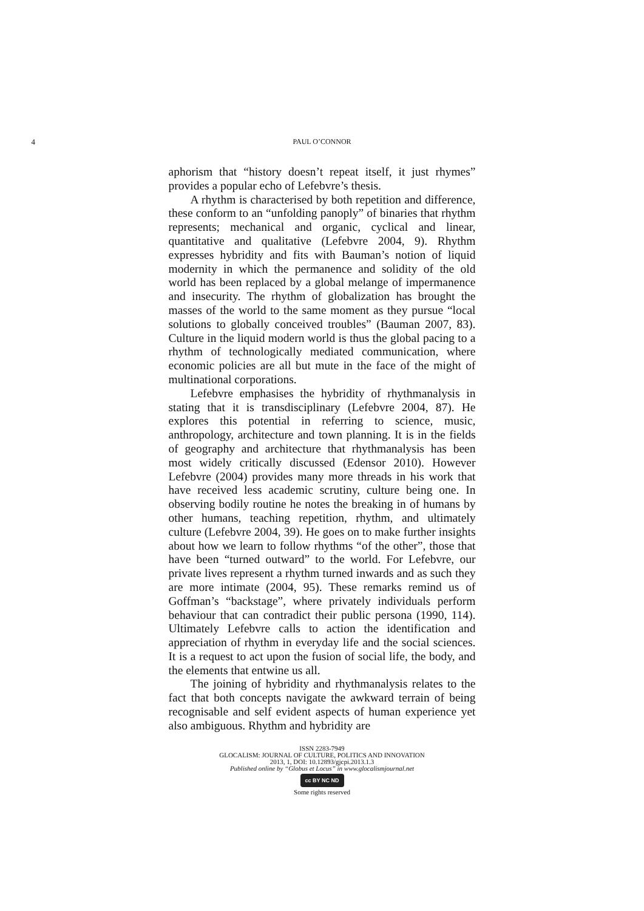4 PAUL O’CONNOR
aphorism that “history doesn’t repeat itself, it just rhymes” provides a popular echo of Lefebvre’s thesis.
A rhythm is characterised by both repetition and difference, these conform to an “unfolding panoply” of binaries that rhythm represents; mechanical and organic, cyclical and linear, quantitative and qualitative (Lefebvre 2004, 9). Rhythm expresses hybridity and fits with Bauman’s notion of liquid modernity in which the permanence and solidity of the old world has been replaced by a global melange of impermanence and insecurity. The rhythm of globalization has brought the masses of the world to the same moment as they pursue “local solutions to globally conceived troubles” (Bauman 2007, 83). Culture in the liquid modern world is thus the global pacing to a rhythm of technologically mediated communication, where economic policies are all but mute in the face of the might of multinational corporations.
Lefebvre emphasises the hybridity of rhythmanalysis in stating that it is transdisciplinary (Lefebvre 2004, 87). He explores this potential in referring to science, music, anthropology, architecture and town planning. It is in the fields of geography and architecture that rhythmanalysis has been most widely critically discussed (Edensor 2010). However Lefebvre (2004) provides many more threads in his work that have received less academic scrutiny, culture being one. In observing bodily routine he notes the breaking in of humans by other humans, teaching repetition, rhythm, and ultimately culture (Lefebvre 2004, 39). He goes on to make further insights about how we learn to follow rhythms “of the other”, those that have been “turned outward” to the world. For Lefebvre, our private lives represent a rhythm turned inwards and as such they are more intimate (2004, 95). These remarks remind us of Goffman’s “backstage”, where privately individuals perform behaviour that can contradict their public persona (1990, 114). Ultimately Lefebvre calls to action the identification and appreciation of rhythm in everyday life and the social sciences. It is a request to act upon the fusion of social life, the body, and the elements that entwine us all.
The joining of hybridity and rhythmanalysis relates to the fact that both concepts navigate the awkward terrain of being recognisable and self evident aspects of human experience yet also ambiguous. Rhythm and hybridity are
ISSN 2283-7949
GLOCALISM: JOURNAL OF CULTURE, POLITICS AND INNOVATION
2013, 1, DOI: 10.12893/gjcpi.2013.1.3
Published online by “Globus et Locus” in www.glocalismjournal.net
cc BY NC ND
Some rights reserved